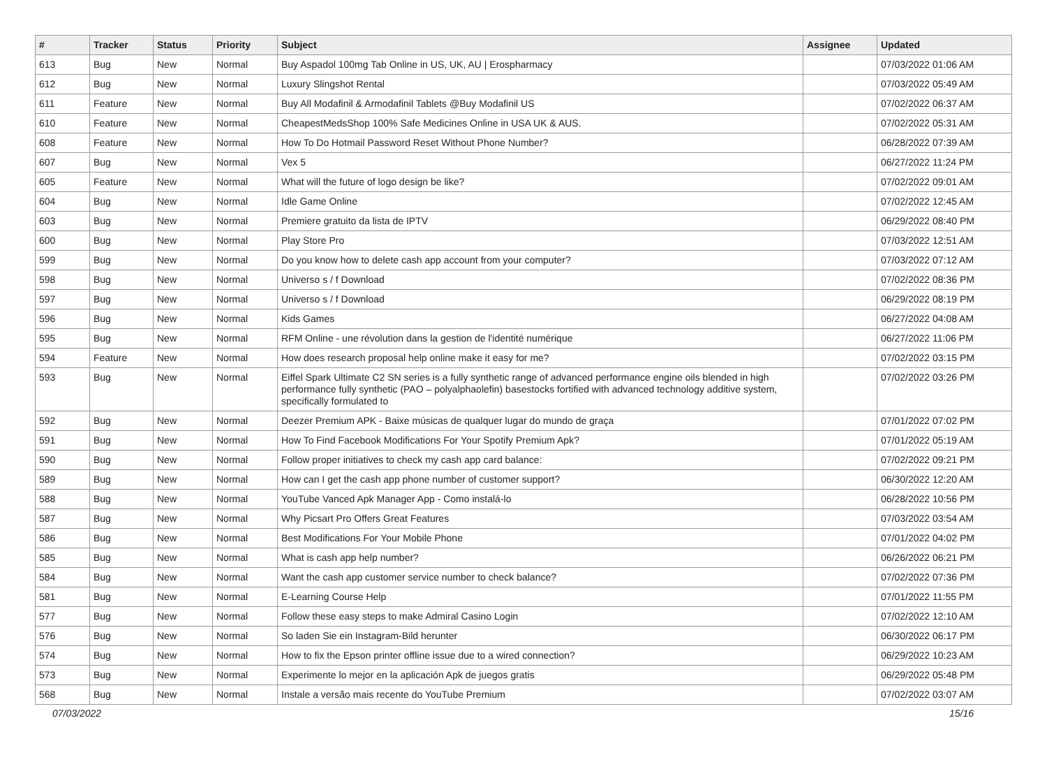| # | Tracker | Status | Priority | Subject | Assignee | Updated |
| --- | --- | --- | --- | --- | --- | --- |
| 613 | Bug | New | Normal | Buy Aspadol 100mg Tab Online in US, UK, AU / Erospharmacy | | 07/03/2022 01:06 AM |
| 612 | Bug | New | Normal | Luxury Slingshot Rental | | 07/03/2022 05:49 AM |
| 611 | Feature | New | Normal | Buy All Modafinil & Armodafinil Tablets @Buy Modafinil US | | 07/02/2022 06:37 AM |
| 610 | Feature | New | Normal | CheapestMedsShop 100% Safe Medicines Online in USA UK & AUS. | | 07/02/2022 05:31 AM |
| 608 | Feature | New | Normal | How To Do Hotmail Password Reset Without Phone Number? | | 06/28/2022 07:39 AM |
| 607 | Bug | New | Normal | Vex 5 | | 06/27/2022 11:24 PM |
| 605 | Feature | New | Normal | What will the future of logo design be like? | | 07/02/2022 09:01 AM |
| 604 | Bug | New | Normal | Idle Game Online | | 07/02/2022 12:45 AM |
| 603 | Bug | New | Normal | Premiere gratuito da lista de IPTV | | 06/29/2022 08:40 PM |
| 600 | Bug | New | Normal | Play Store Pro | | 07/03/2022 12:51 AM |
| 599 | Bug | New | Normal | Do you know how to delete cash app account from your computer? | | 07/03/2022 07:12 AM |
| 598 | Bug | New | Normal | Universo s / f Download | | 07/02/2022 08:36 PM |
| 597 | Bug | New | Normal | Universo s / f Download | | 06/29/2022 08:19 PM |
| 596 | Bug | New | Normal | Kids Games | | 06/27/2022 04:08 AM |
| 595 | Bug | New | Normal | RFM Online - une révolution dans la gestion de l'identité numérique | | 06/27/2022 11:06 PM |
| 594 | Feature | New | Normal | How does research proposal help online make it easy for me? | | 07/02/2022 03:15 PM |
| 593 | Bug | New | Normal | Eiffel Spark Ultimate C2 SN series is a fully synthetic range of advanced performance engine oils blended in high performance fully synthetic (PAO – polyalphaolefin) basestocks fortified with advanced technology additive system, specifically formulated to | | 07/02/2022 03:26 PM |
| 592 | Bug | New | Normal | Deezer Premium APK - Baixe músicas de qualquer lugar do mundo de graça | | 07/01/2022 07:02 PM |
| 591 | Bug | New | Normal | How To Find Facebook Modifications For Your Spotify Premium Apk? | | 07/01/2022 05:19 AM |
| 590 | Bug | New | Normal | Follow proper initiatives to check my cash app card balance: | | 07/02/2022 09:21 PM |
| 589 | Bug | New | Normal | How can I get the cash app phone number of customer support? | | 06/30/2022 12:20 AM |
| 588 | Bug | New | Normal | YouTube Vanced Apk Manager App - Como instalá-lo | | 06/28/2022 10:56 PM |
| 587 | Bug | New | Normal | Why Picsart Pro Offers Great Features | | 07/03/2022 03:54 AM |
| 586 | Bug | New | Normal | Best Modifications For Your Mobile Phone | | 07/01/2022 04:02 PM |
| 585 | Bug | New | Normal | What is cash app help number? | | 06/26/2022 06:21 PM |
| 584 | Bug | New | Normal | Want the cash app customer service number to check balance? | | 07/02/2022 07:36 PM |
| 581 | Bug | New | Normal | E-Learning Course Help | | 07/01/2022 11:55 PM |
| 577 | Bug | New | Normal | Follow these easy steps to make Admiral Casino Login | | 07/02/2022 12:10 AM |
| 576 | Bug | New | Normal | So laden Sie ein Instagram-Bild herunter | | 06/30/2022 06:17 PM |
| 574 | Bug | New | Normal | How to fix the Epson printer offline issue due to a wired connection? | | 06/29/2022 10:23 AM |
| 573 | Bug | New | Normal | Experimente lo mejor en la aplicación Apk de juegos gratis | | 06/29/2022 05:48 PM |
| 568 | Bug | New | Normal | Instale a versão mais recente do YouTube Premium | | 07/02/2022 03:07 AM |
07/03/2022 15/16